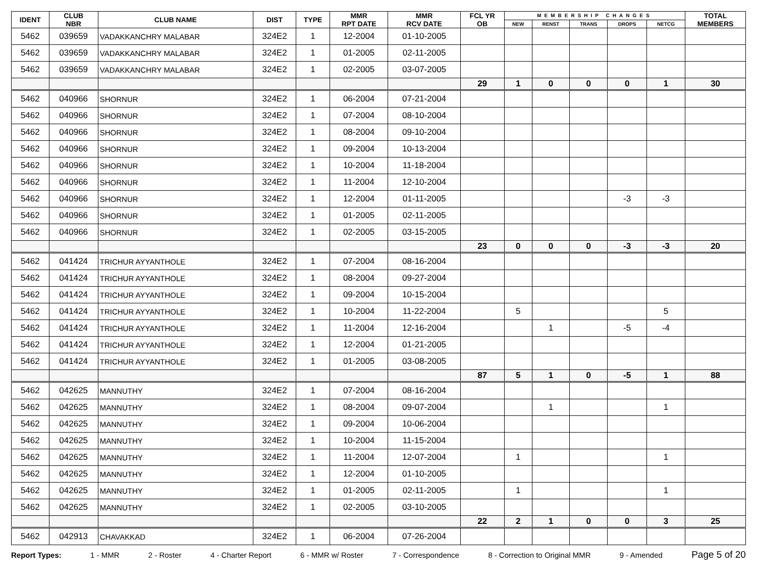| IDENT | CLUB NBR | CLUB NAME | DIST | TYPE | MMR RPT DATE | MMR RCV DATE | FCL YR OB | MEMBERSHIP CHANGES | | | | | TOTAL MEMBERS |
| --- | --- | --- | --- | --- | --- | --- | --- | --- | --- | --- | --- | --- | --- |
| | | | | | | | | NEW | RENST | TRANS | DROPS | NETCG | |
| 5462 | 039659 | VADAKKANCHRY MALABAR | 324E2 | 1 | 12-2004 | 01-10-2005 | | | | | | | |
| 5462 | 039659 | VADAKKANCHRY MALABAR | 324E2 | 1 | 01-2005 | 02-11-2005 | | | | | | | |
| 5462 | 039659 | VADAKKANCHRY MALABAR | 324E2 | 1 | 02-2005 | 03-07-2005 | | | | | | | |
| | | | | | | | 29 | 1 | 0 | 0 | 0 | 1 | 30 |
| 5462 | 040966 | SHORNUR | 324E2 | 1 | 06-2004 | 07-21-2004 | | | | | | | |
| 5462 | 040966 | SHORNUR | 324E2 | 1 | 07-2004 | 08-10-2004 | | | | | | | |
| 5462 | 040966 | SHORNUR | 324E2 | 1 | 08-2004 | 09-10-2004 | | | | | | | |
| 5462 | 040966 | SHORNUR | 324E2 | 1 | 09-2004 | 10-13-2004 | | | | | | | |
| 5462 | 040966 | SHORNUR | 324E2 | 1 | 10-2004 | 11-18-2004 | | | | | | | |
| 5462 | 040966 | SHORNUR | 324E2 | 1 | 11-2004 | 12-10-2004 | | | | | | | |
| 5462 | 040966 | SHORNUR | 324E2 | 1 | 12-2004 | 01-11-2005 | | | | | -3 | -3 | |
| 5462 | 040966 | SHORNUR | 324E2 | 1 | 01-2005 | 02-11-2005 | | | | | | | |
| 5462 | 040966 | SHORNUR | 324E2 | 1 | 02-2005 | 03-15-2005 | | | | | | | |
| | | | | | | | 23 | 0 | 0 | 0 | -3 | -3 | 20 |
| 5462 | 041424 | TRICHUR AYYANTHOLE | 324E2 | 1 | 07-2004 | 08-16-2004 | | | | | | | |
| 5462 | 041424 | TRICHUR AYYANTHOLE | 324E2 | 1 | 08-2004 | 09-27-2004 | | | | | | | |
| 5462 | 041424 | TRICHUR AYYANTHOLE | 324E2 | 1 | 09-2004 | 10-15-2004 | | | | | | | |
| 5462 | 041424 | TRICHUR AYYANTHOLE | 324E2 | 1 | 10-2004 | 11-22-2004 | | 5 | | | | 5 | |
| 5462 | 041424 | TRICHUR AYYANTHOLE | 324E2 | 1 | 11-2004 | 12-16-2004 | | | 1 | | -5 | -4 | |
| 5462 | 041424 | TRICHUR AYYANTHOLE | 324E2 | 1 | 12-2004 | 01-21-2005 | | | | | | | |
| 5462 | 041424 | TRICHUR AYYANTHOLE | 324E2 | 1 | 01-2005 | 03-08-2005 | | | | | | | |
| | | | | | | | 87 | 5 | 1 | 0 | -5 | 1 | 88 |
| 5462 | 042625 | MANNUTHY | 324E2 | 1 | 07-2004 | 08-16-2004 | | | | | | | |
| 5462 | 042625 | MANNUTHY | 324E2 | 1 | 08-2004 | 09-07-2004 | | | 1 | | | 1 | |
| 5462 | 042625 | MANNUTHY | 324E2 | 1 | 09-2004 | 10-06-2004 | | | | | | | |
| 5462 | 042625 | MANNUTHY | 324E2 | 1 | 10-2004 | 11-15-2004 | | | | | | | |
| 5462 | 042625 | MANNUTHY | 324E2 | 1 | 11-2004 | 12-07-2004 | | 1 | | | | 1 | |
| 5462 | 042625 | MANNUTHY | 324E2 | 1 | 12-2004 | 01-10-2005 | | | | | | | |
| 5462 | 042625 | MANNUTHY | 324E2 | 1 | 01-2005 | 02-11-2005 | | 1 | | | | 1 | |
| 5462 | 042625 | MANNUTHY | 324E2 | 1 | 02-2005 | 03-10-2005 | | | | | | | |
| | | | | | | | 22 | 2 | 1 | 0 | 0 | 3 | 25 |
| 5462 | 042913 | CHAVAKKAD | 324E2 | 1 | 06-2004 | 07-26-2004 | | | | | | | |
Report Types: 1 - MMR 2 - Roster 4 - Charter Report 6 - MMR w/ Roster 7 - Correspondence 8 - Correction to Original MMR 9 - Amended Page 5 of 20